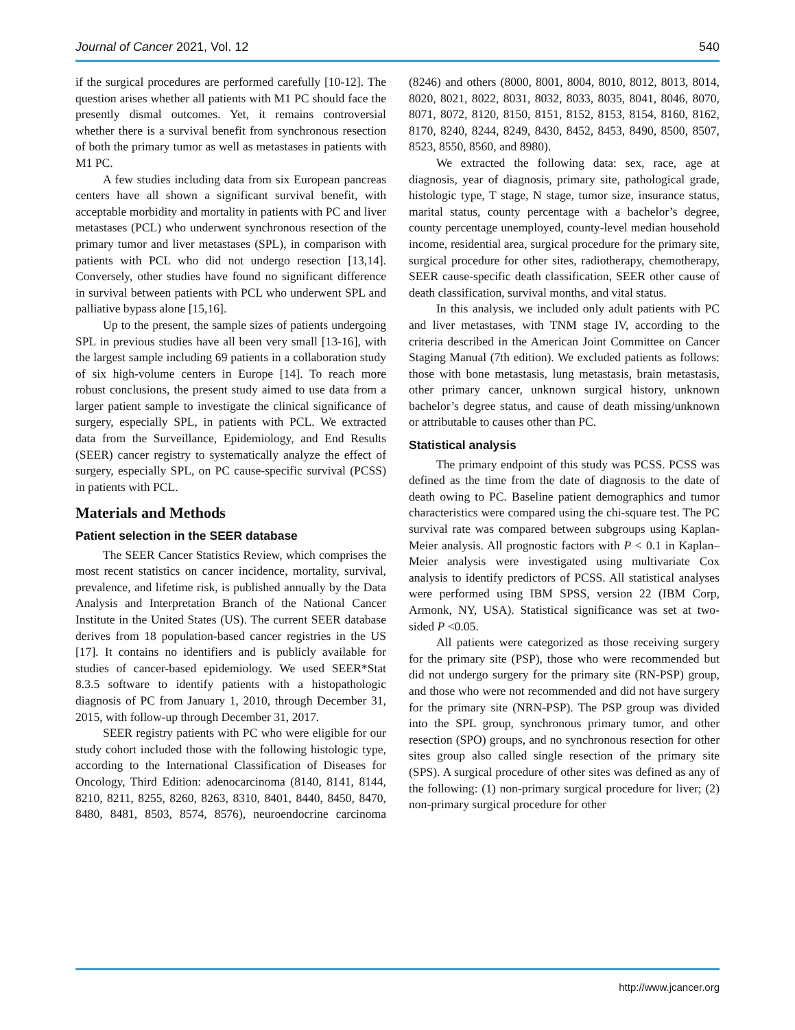Journal of Cancer 2021, Vol. 12 540
if the surgical procedures are performed carefully [10-12]. The question arises whether all patients with M1 PC should face the presently dismal outcomes. Yet, it remains controversial whether there is a survival benefit from synchronous resection of both the primary tumor as well as metastases in patients with M1 PC.
A few studies including data from six European pancreas centers have all shown a significant survival benefit, with acceptable morbidity and mortality in patients with PC and liver metastases (PCL) who underwent synchronous resection of the primary tumor and liver metastases (SPL), in comparison with patients with PCL who did not undergo resection [13,14]. Conversely, other studies have found no significant difference in survival between patients with PCL who underwent SPL and palliative bypass alone [15,16].
Up to the present, the sample sizes of patients undergoing SPL in previous studies have all been very small [13-16], with the largest sample including 69 patients in a collaboration study of six high-volume centers in Europe [14]. To reach more robust conclusions, the present study aimed to use data from a larger patient sample to investigate the clinical significance of surgery, especially SPL, in patients with PCL. We extracted data from the Surveillance, Epidemiology, and End Results (SEER) cancer registry to systematically analyze the effect of surgery, especially SPL, on PC cause-specific survival (PCSS) in patients with PCL.
Materials and Methods
Patient selection in the SEER database
The SEER Cancer Statistics Review, which comprises the most recent statistics on cancer incidence, mortality, survival, prevalence, and lifetime risk, is published annually by the Data Analysis and Interpretation Branch of the National Cancer Institute in the United States (US). The current SEER database derives from 18 population-based cancer registries in the US [17]. It contains no identifiers and is publicly available for studies of cancer-based epidemiology. We used SEER*Stat 8.3.5 software to identify patients with a histopathologic diagnosis of PC from January 1, 2010, through December 31, 2015, with follow-up through December 31, 2017.
SEER registry patients with PC who were eligible for our study cohort included those with the following histologic type, according to the International Classification of Diseases for Oncology, Third Edition: adenocarcinoma (8140, 8141, 8144, 8210, 8211, 8255, 8260, 8263, 8310, 8401, 8440, 8450, 8470, 8480, 8481, 8503, 8574, 8576), neuroendocrine carcinoma (8246) and others (8000, 8001, 8004, 8010, 8012, 8013, 8014, 8020, 8021, 8022, 8031, 8032, 8033, 8035, 8041, 8046, 8070, 8071, 8072, 8120, 8150, 8151, 8152, 8153, 8154, 8160, 8162, 8170, 8240, 8244, 8249, 8430, 8452, 8453, 8490, 8500, 8507, 8523, 8550, 8560, and 8980).
We extracted the following data: sex, race, age at diagnosis, year of diagnosis, primary site, pathological grade, histologic type, T stage, N stage, tumor size, insurance status, marital status, county percentage with a bachelor’s degree, county percentage unemployed, county-level median household income, residential area, surgical procedure for the primary site, surgical procedure for other sites, radiotherapy, chemotherapy, SEER cause-specific death classification, SEER other cause of death classification, survival months, and vital status.
In this analysis, we included only adult patients with PC and liver metastases, with TNM stage IV, according to the criteria described in the American Joint Committee on Cancer Staging Manual (7th edition). We excluded patients as follows: those with bone metastasis, lung metastasis, brain metastasis, other primary cancer, unknown surgical history, unknown bachelor’s degree status, and cause of death missing/unknown or attributable to causes other than PC.
Statistical analysis
The primary endpoint of this study was PCSS. PCSS was defined as the time from the date of diagnosis to the date of death owing to PC. Baseline patient demographics and tumor characteristics were compared using the chi-square test. The PC survival rate was compared between subgroups using Kaplan-Meier analysis. All prognostic factors with P < 0.1 in Kaplan–Meier analysis were investigated using multivariate Cox analysis to identify predictors of PCSS. All statistical analyses were performed using IBM SPSS, version 22 (IBM Corp, Armonk, NY, USA). Statistical significance was set at two-sided P <0.05.
All patients were categorized as those receiving surgery for the primary site (PSP), those who were recommended but did not undergo surgery for the primary site (RN-PSP) group, and those who were not recommended and did not have surgery for the primary site (NRN-PSP). The PSP group was divided into the SPL group, synchronous primary tumor, and other resection (SPO) groups, and no synchronous resection for other sites group also called single resection of the primary site (SPS). A surgical procedure of other sites was defined as any of the following: (1) non-primary surgical procedure for liver; (2) non-primary surgical procedure for other
http://www.jcancer.org